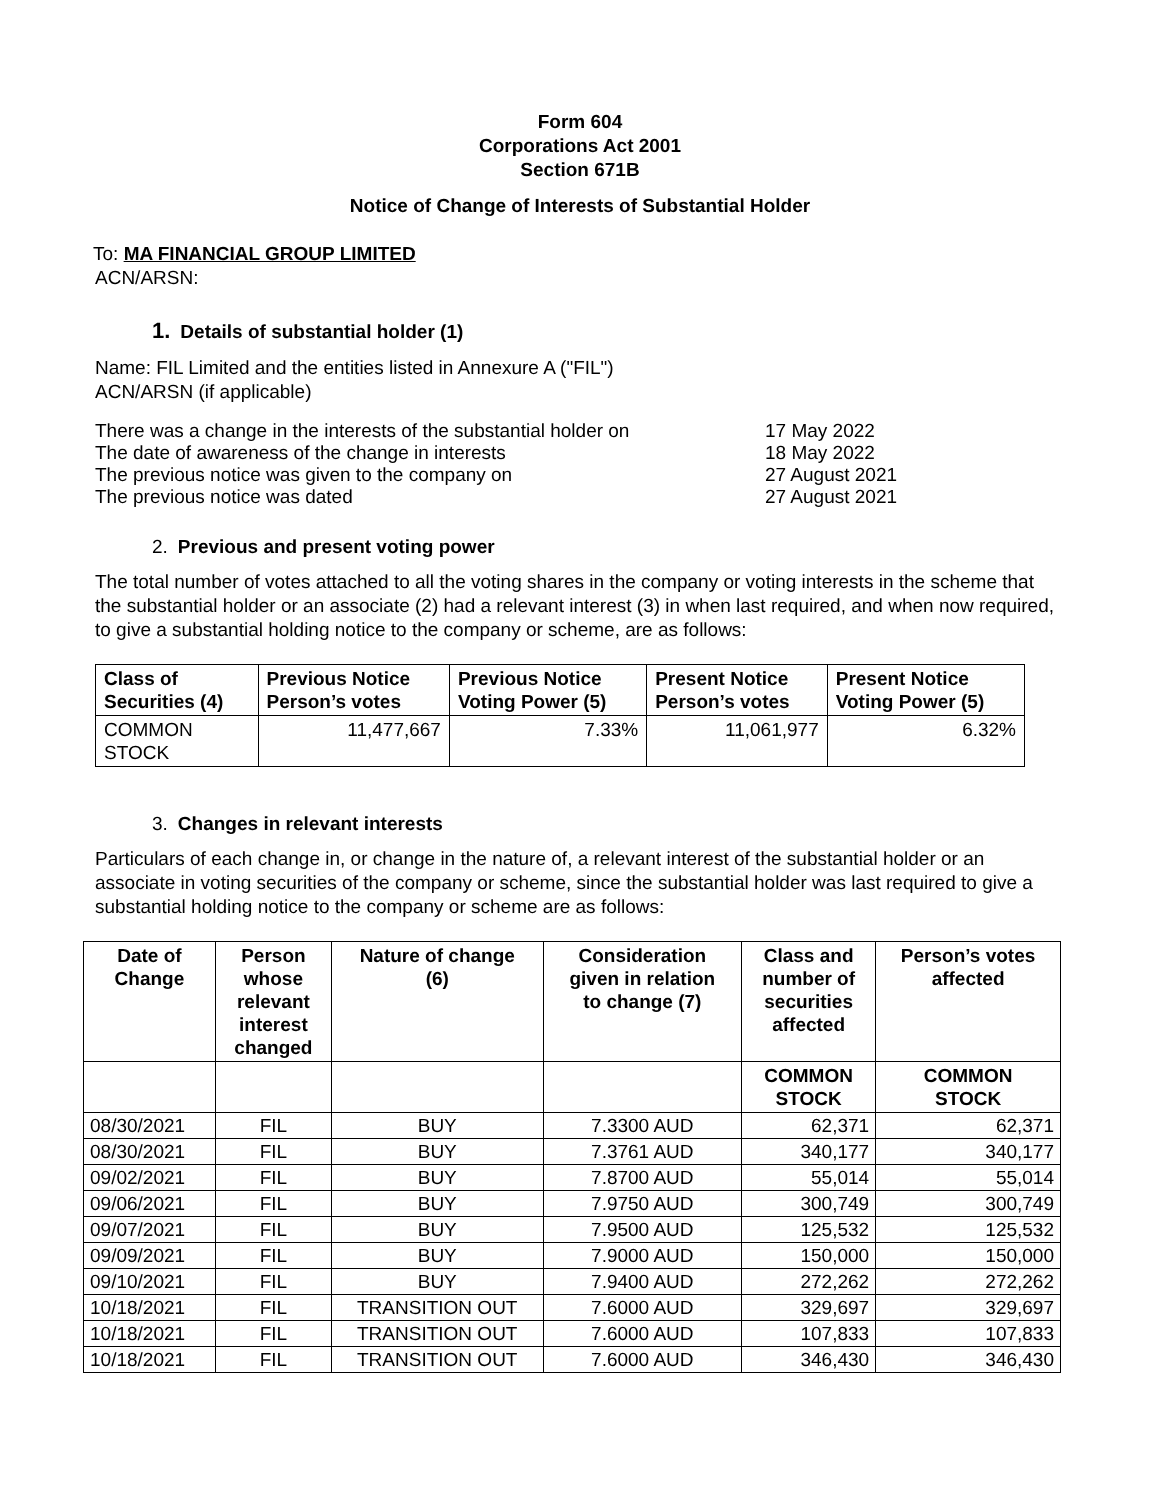Form 604
Corporations Act 2001
Section 671B
Notice of Change of Interests of Substantial Holder
To: MA FINANCIAL GROUP LIMITED
ACN/ARSN:
1. Details of substantial holder (1)
Name: FIL Limited and the entities listed in Annexure A ("FIL")
ACN/ARSN (if applicable)
There was a change in the interests of the substantial holder on 17 May 2022
The date of awareness of the change in interests 18 May 2022
The previous notice was given to the company on 27 August 2021
The previous notice was dated 27 August 2021
2. Previous and present voting power
The total number of votes attached to all the voting shares in the company or voting interests in the scheme that the substantial holder or an associate (2) had a relevant interest (3) in when last required, and when now required, to give a substantial holding notice to the company or scheme, are as follows:
| Class of Securities (4) | Previous Notice Person’s votes | Previous Notice Voting Power (5) | Present Notice Person’s votes | Present Notice Voting Power (5) |
| --- | --- | --- | --- | --- |
| COMMON STOCK | 11,477,667 | 7.33% | 11,061,977 | 6.32% |
3. Changes in relevant interests
Particulars of each change in, or change in the nature of, a relevant interest of the substantial holder or an associate in voting securities of the company or scheme, since the substantial holder was last required to give a substantial holding notice to the company or scheme are as follows:
| Date of Change | Person whose relevant interest changed | Nature of change (6) | Consideration given in relation to change (7) | Class and number of securities affected | Person’s votes affected |
| --- | --- | --- | --- | --- | --- |
| | | | | COMMON STOCK | COMMON STOCK |
| 08/30/2021 | FIL | BUY | 7.3300 AUD | 62,371 | 62,371 |
| 08/30/2021 | FIL | BUY | 7.3761 AUD | 340,177 | 340,177 |
| 09/02/2021 | FIL | BUY | 7.8700 AUD | 55,014 | 55,014 |
| 09/06/2021 | FIL | BUY | 7.9750 AUD | 300,749 | 300,749 |
| 09/07/2021 | FIL | BUY | 7.9500 AUD | 125,532 | 125,532 |
| 09/09/2021 | FIL | BUY | 7.9000 AUD | 150,000 | 150,000 |
| 09/10/2021 | FIL | BUY | 7.9400 AUD | 272,262 | 272,262 |
| 10/18/2021 | FIL | TRANSITION OUT | 7.6000 AUD | 329,697 | 329,697 |
| 10/18/2021 | FIL | TRANSITION OUT | 7.6000 AUD | 107,833 | 107,833 |
| 10/18/2021 | FIL | TRANSITION OUT | 7.6000 AUD | 346,430 | 346,430 |